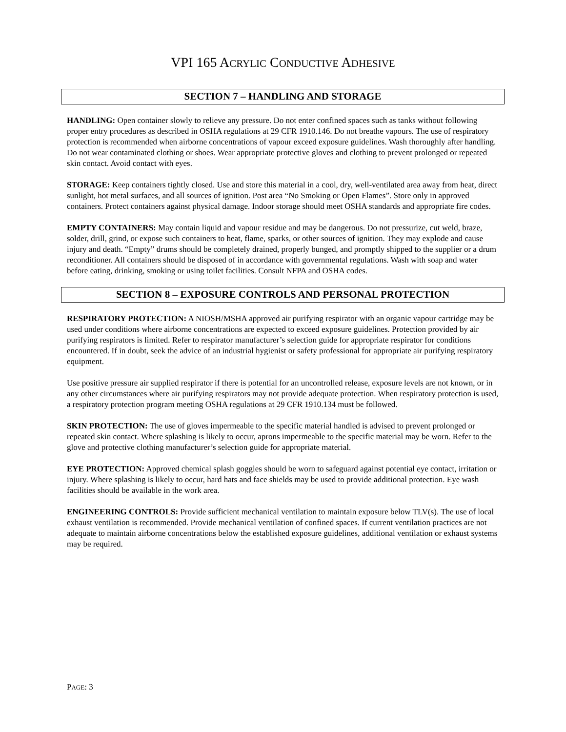VPI 165 ACRYLIC CONDUCTIVE ADHESIVE
SECTION 7 – HANDLING AND STORAGE
HANDLING: Open container slowly to relieve any pressure. Do not enter confined spaces such as tanks without following proper entry procedures as described in OSHA regulations at 29 CFR 1910.146. Do not breathe vapours. The use of respiratory protection is recommended when airborne concentrations of vapour exceed exposure guidelines. Wash thoroughly after handling. Do not wear contaminated clothing or shoes. Wear appropriate protective gloves and clothing to prevent prolonged or repeated skin contact. Avoid contact with eyes.
STORAGE: Keep containers tightly closed. Use and store this material in a cool, dry, well-ventilated area away from heat, direct sunlight, hot metal surfaces, and all sources of ignition. Post area “No Smoking or Open Flames”. Store only in approved containers. Protect containers against physical damage. Indoor storage should meet OSHA standards and appropriate fire codes.
EMPTY CONTAINERS: May contain liquid and vapour residue and may be dangerous. Do not pressurize, cut weld, braze, solder, drill, grind, or expose such containers to heat, flame, sparks, or other sources of ignition. They may explode and cause injury and death. “Empty” drums should be completely drained, properly bunged, and promptly shipped to the supplier or a drum reconditioner. All containers should be disposed of in accordance with governmental regulations. Wash with soap and water before eating, drinking, smoking or using toilet facilities. Consult NFPA and OSHA codes.
SECTION 8 – EXPOSURE CONTROLS AND PERSONAL PROTECTION
RESPIRATORY PROTECTION: A NIOSH/MSHA approved air purifying respirator with an organic vapour cartridge may be used under conditions where airborne concentrations are expected to exceed exposure guidelines. Protection provided by air purifying respirators is limited. Refer to respirator manufacturer’s selection guide for appropriate respirator for conditions encountered. If in doubt, seek the advice of an industrial hygienist or safety professional for appropriate air purifying respiratory equipment.
Use positive pressure air supplied respirator if there is potential for an uncontrolled release, exposure levels are not known, or in any other circumstances where air purifying respirators may not provide adequate protection. When respiratory protection is used, a respiratory protection program meeting OSHA regulations at 29 CFR 1910.134 must be followed.
SKIN PROTECTION: The use of gloves impermeable to the specific material handled is advised to prevent prolonged or repeated skin contact. Where splashing is likely to occur, aprons impermeable to the specific material may be worn. Refer to the glove and protective clothing manufacturer’s selection guide for appropriate material.
EYE PROTECTION: Approved chemical splash goggles should be worn to safeguard against potential eye contact, irritation or injury. Where splashing is likely to occur, hard hats and face shields may be used to provide additional protection. Eye wash facilities should be available in the work area.
ENGINEERING CONTROLS: Provide sufficient mechanical ventilation to maintain exposure below TLV(s). The use of local exhaust ventilation is recommended. Provide mechanical ventilation of confined spaces. If current ventilation practices are not adequate to maintain airborne concentrations below the established exposure guidelines, additional ventilation or exhaust systems may be required.
PAGE: 3